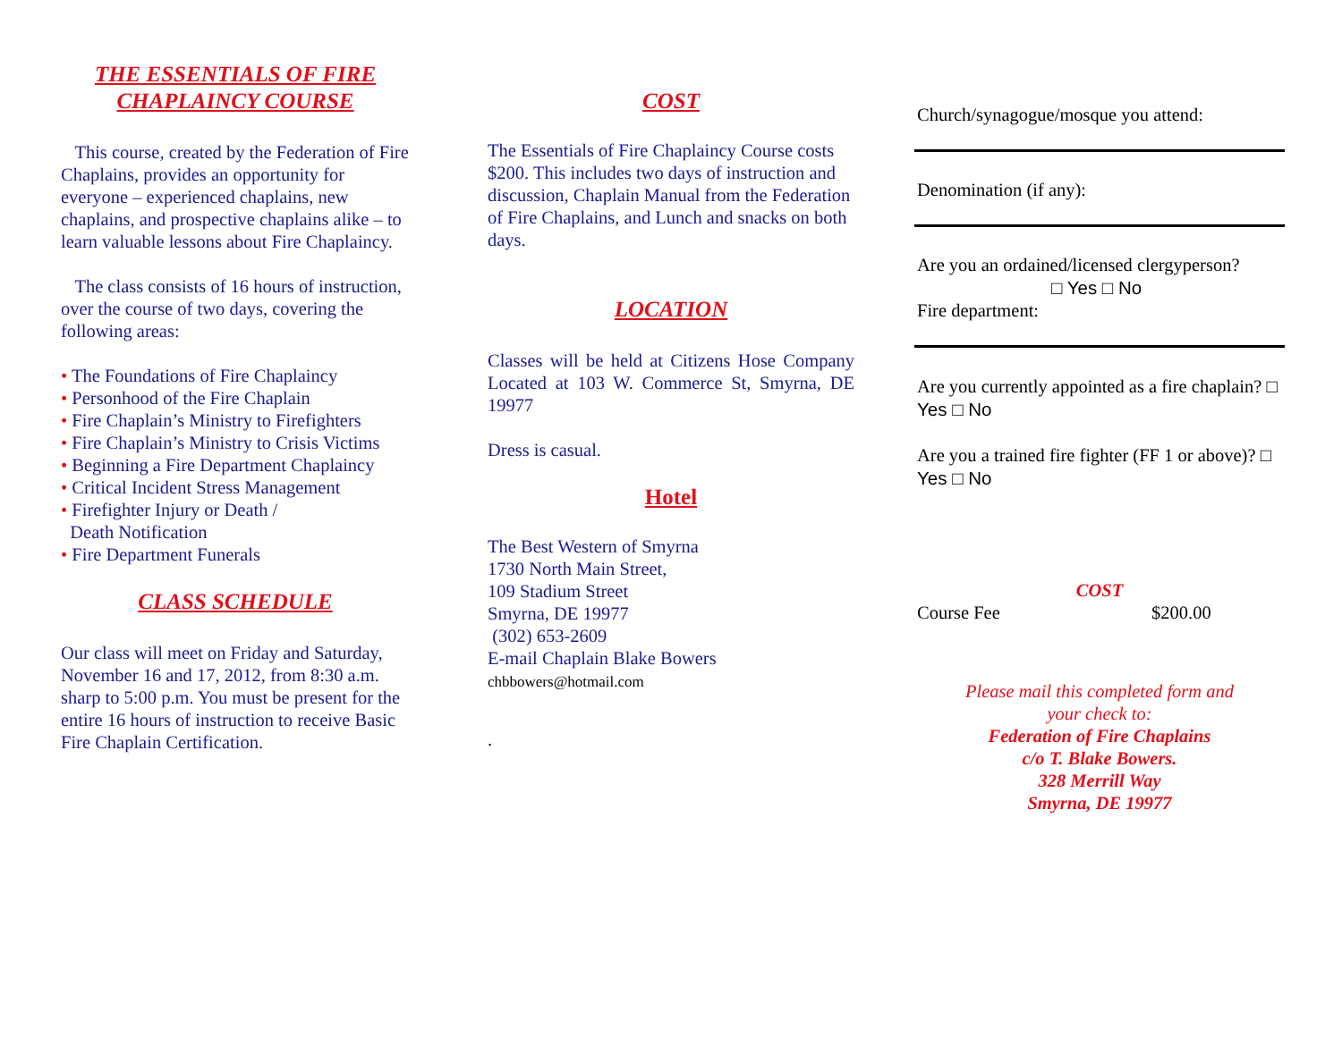THE ESSENTIALS OF FIRE
CHAPLAINCY COURSE
This course, created by the Federation of Fire Chaplains, provides an opportunity for everyone – experienced chaplains, new chaplains, and prospective chaplains alike – to learn valuable lessons about Fire Chaplaincy.
The class consists of 16 hours of instruction, over the course of two days, covering the following areas:
• The Foundations of Fire Chaplaincy
• Personhood of the Fire Chaplain
• Fire Chaplain’s Ministry to Firefighters
• Fire Chaplain’s Ministry to Crisis Victims
• Beginning a Fire Department Chaplaincy
• Critical Incident Stress Management
• Firefighter Injury or Death /
Death Notification
• Fire Department Funerals
CLASS SCHEDULE
Our class will meet on Friday and Saturday, November 16 and 17, 2012, from 8:30 a.m. sharp to 5:00 p.m. You must be present for the entire 16 hours of instruction to receive Basic Fire Chaplain Certification.
COST
The Essentials of Fire Chaplaincy Course costs $200. This includes two days of instruction and discussion, Chaplain Manual from the Federation of Fire Chaplains, and Lunch and snacks on both days.
LOCATION
Classes will be held at Citizens Hose Company Located at 103 W. Commerce St, Smyrna, DE 19977
Dress is casual.
Hotel
The Best Western of Smyrna
1730 North Main Street,
109 Stadium Street
Smyrna, DE 19977
(302) 653-2609
E-mail Chaplain Blake Bowers
chbbowers@hotmail.com
.
Church/synagogue/mosque you attend:
Denomination (if any):
Are you an ordained/licensed clergyperson?
□ Yes □ No
Fire department:
Are you currently appointed as a fire chaplain? □ Yes □ No
Are you a trained fire fighter (FF 1 or above)? □ Yes □ No
COST
Course Fee $200.00
Please mail this completed form and
your check to:
Federation of Fire Chaplains
c/o T. Blake Bowers.
328 Merrill Way
Smyrna, DE 19977